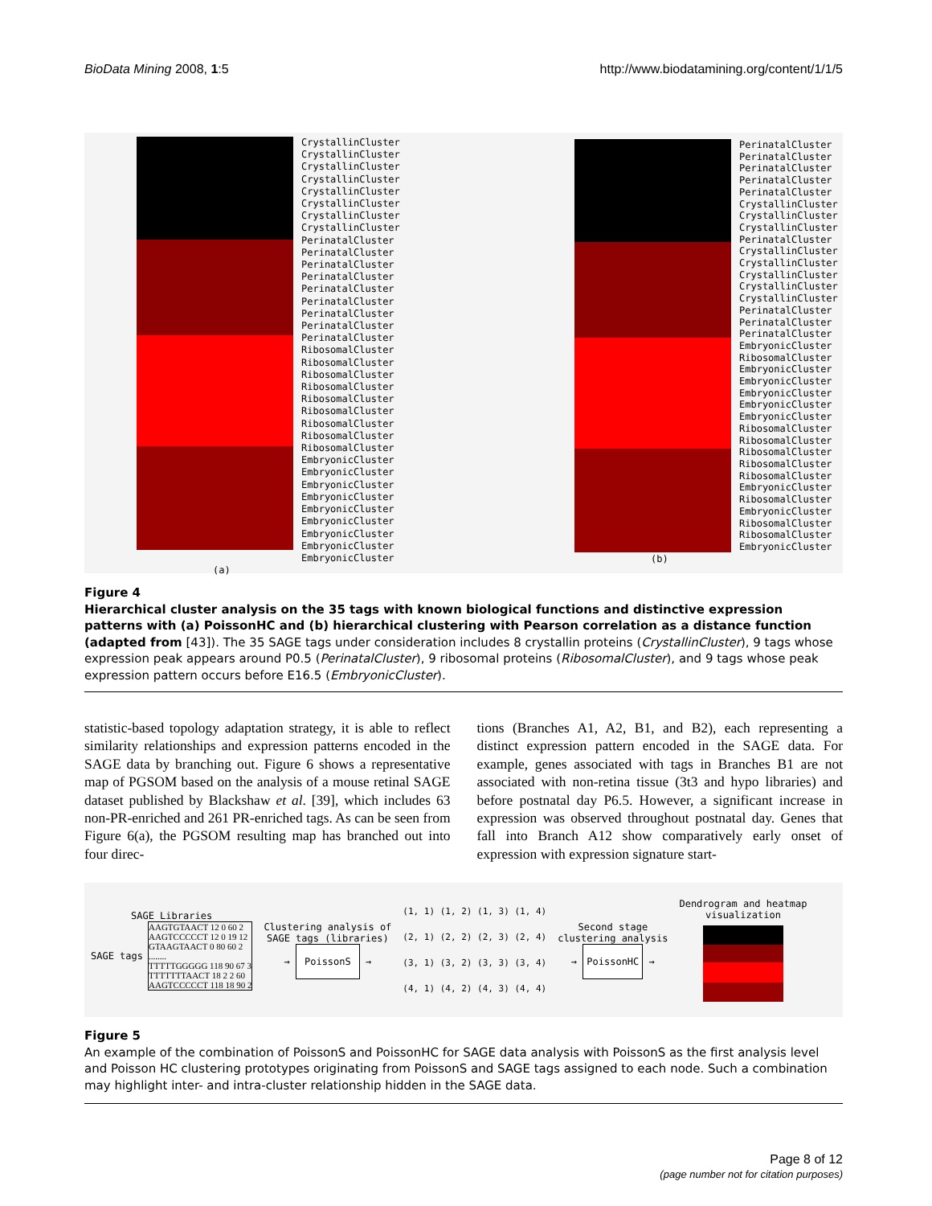BioData Mining 2008, 1:5 http://www.biodatamining.org/content/1/1/5
CrystallinCluster
CrystallinCluster
CrystallinCluster
CrystallinCluster
CrystallinCluster
CrystallinCluster
CrystallinCluster
CrystallinCluster
PerinatalCluster
PerinatalCluster
PerinatalCluster
PerinatalCluster
PerinatalCluster
PerinatalCluster
PerinatalCluster
PerinatalCluster
PerinatalCluster
RibosomalCluster
RibosomalCluster
RibosomalCluster
RibosomalCluster
RibosomalCluster
RibosomalCluster
RibosomalCluster
RibosomalCluster
RibosomalCluster
EmbryonicCluster
EmbryonicCluster
EmbryonicCluster
EmbryonicCluster
EmbryonicCluster
EmbryonicCluster
EmbryonicCluster
EmbryonicCluster
EmbryonicCluster
(a)
PerinatalCluster
PerinatalCluster
PerinatalCluster
PerinatalCluster
PerinatalCluster
CrystallinCluster
CrystallinCluster
CrystallinCluster
PerinatalCluster
CrystallinCluster
CrystallinCluster
CrystallinCluster
CrystallinCluster
CrystallinCluster
PerinatalCluster
PerinatalCluster
PerinatalCluster
EmbryonicCluster
RibosomalCluster
EmbryonicCluster
EmbryonicCluster
EmbryonicCluster
EmbryonicCluster
EmbryonicCluster
RibosomalCluster
RibosomalCluster
RibosomalCluster
RibosomalCluster
RibosomalCluster
EmbryonicCluster
RibosomalCluster
EmbryonicCluster
RibosomalCluster
RibosomalCluster
EmbryonicCluster
(b)
Figure 4
Hierarchical cluster analysis on the 35 tags with known biological functions and distinctive expression patterns with (a) PoissonHC and (b) hierarchical clustering with Pearson correlation as a distance function (adapted from [43]). The 35 SAGE tags under consideration includes 8 crystallin proteins (CrystallinCluster), 9 tags whose expression peak appears around P0.5 (PerinatalCluster), 9 ribosomal proteins (RibosomalCluster), and 9 tags whose peak expression pattern occurs before E16.5 (EmbryonicCluster).
statistic-based topology adaptation strategy, it is able to reflect similarity relationships and expression patterns encoded in the SAGE data by branching out. Figure 6 shows a representative map of PGSOM based on the analysis of a mouse retinal SAGE dataset published by Blackshaw et al. [39], which includes 63 non-PR-enriched and 261 PR-enriched tags. As can be seen from Figure 6(a), the PGSOM resulting map has branched out into four direc-
tions (Branches A1, A2, B1, and B2), each representing a distinct expression pattern encoded in the SAGE data. For example, genes associated with tags in Branches B1 are not associated with non-retina tissue (3t3 and hypo libraries) and before postnatal day P6.5. However, a significant increase in expression was observed throughout postnatal day. Genes that fall into Branch A12 show comparatively early onset of expression with expression signature start-
SAGE Libraries
SAGE tags
AAGTGTAACT 12 0 60 2
AAGTCCCCCT 12 0 19 12
GTAAGTAACT 0 80 60 2
........
TTTTTGGGGG 118 90 67 3
TTTTTTTAACT 18 2 2 60
AAGTCCCCCT 118 18 90 2
Clustering analysis of
SAGE tags (libraries)
→ PoissonS →
(1, 1) (1, 2) (1, 3) (1, 4)
(2, 1) (2, 2) (2, 3) (2, 4)
(3, 1) (3, 2) (3, 3) (3, 4)
(4, 1) (4, 2) (4, 3) (4, 4)
Second stage
clustering analysis
→ PoissonHC →
Dendrogram and heatmap
visualization
Figure 5
An example of the combination of PoissonS and PoissonHC for SAGE data analysis with PoissonS as the first analysis level and Poisson HC clustering prototypes originating from PoissonS and SAGE tags assigned to each node. Such a combination may highlight inter- and intra-cluster relationship hidden in the SAGE data.
Page 8 of 12
(page number not for citation purposes)